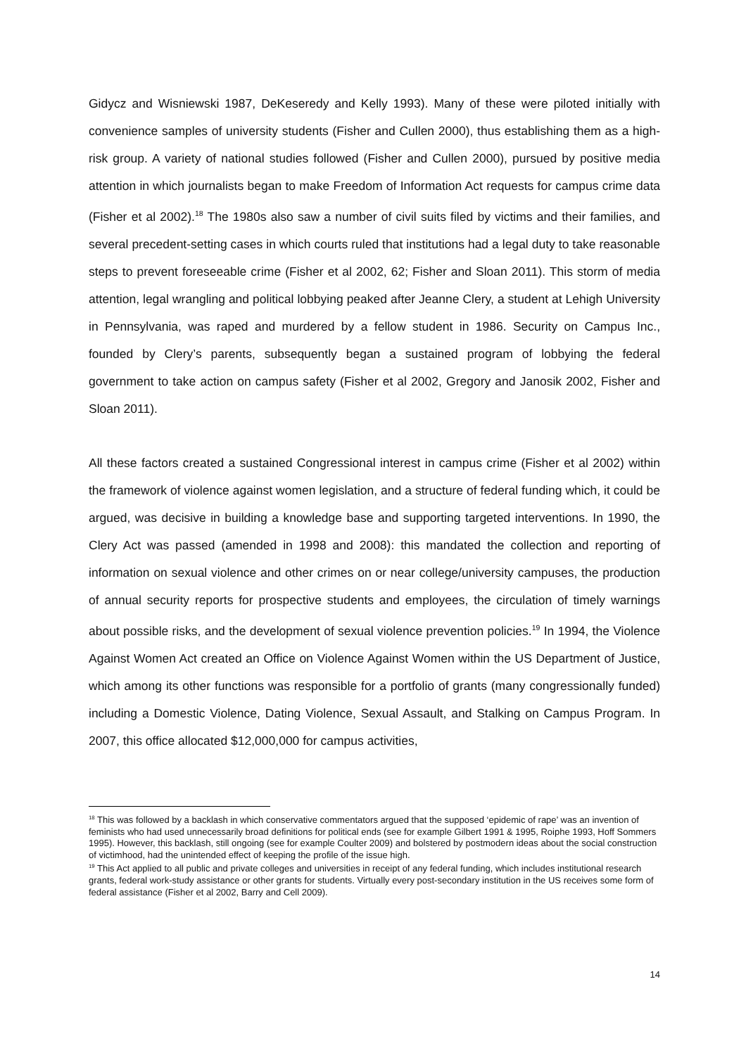Gidycz and Wisniewski 1987, DeKeseredy and Kelly 1993). Many of these were piloted initially with convenience samples of university students (Fisher and Cullen 2000), thus establishing them as a high-risk group. A variety of national studies followed (Fisher and Cullen 2000), pursued by positive media attention in which journalists began to make Freedom of Information Act requests for campus crime data (Fisher et al 2002).<sup>18</sup> The 1980s also saw a number of civil suits filed by victims and their families, and several precedent-setting cases in which courts ruled that institutions had a legal duty to take reasonable steps to prevent foreseeable crime (Fisher et al 2002, 62; Fisher and Sloan 2011). This storm of media attention, legal wrangling and political lobbying peaked after Jeanne Clery, a student at Lehigh University in Pennsylvania, was raped and murdered by a fellow student in 1986. Security on Campus Inc., founded by Clery’s parents, subsequently began a sustained program of lobbying the federal government to take action on campus safety (Fisher et al 2002, Gregory and Janosik 2002, Fisher and Sloan 2011).
All these factors created a sustained Congressional interest in campus crime (Fisher et al 2002) within the framework of violence against women legislation, and a structure of federal funding which, it could be argued, was decisive in building a knowledge base and supporting targeted interventions. In 1990, the Clery Act was passed (amended in 1998 and 2008): this mandated the collection and reporting of information on sexual violence and other crimes on or near college/university campuses, the production of annual security reports for prospective students and employees, the circulation of timely warnings about possible risks, and the development of sexual violence prevention policies.<sup>19</sup> In 1994, the Violence Against Women Act created an Office on Violence Against Women within the US Department of Justice, which among its other functions was responsible for a portfolio of grants (many congressionally funded) including a Domestic Violence, Dating Violence, Sexual Assault, and Stalking on Campus Program. In 2007, this office allocated $12,000,000 for campus activities,
<sup>18</sup> This was followed by a backlash in which conservative commentators argued that the supposed ‘epidemic of rape’ was an invention of feminists who had used unnecessarily broad definitions for political ends (see for example Gilbert 1991 & 1995, Roiphe 1993, Hoff Sommers 1995). However, this backlash, still ongoing (see for example Coulter 2009) and bolstered by postmodern ideas about the social construction of victimhood, had the unintended effect of keeping the profile of the issue high.
<sup>19</sup> This Act applied to all public and private colleges and universities in receipt of any federal funding, which includes institutional research grants, federal work-study assistance or other grants for students. Virtually every post-secondary institution in the US receives some form of federal assistance (Fisher et al 2002, Barry and Cell 2009).
14